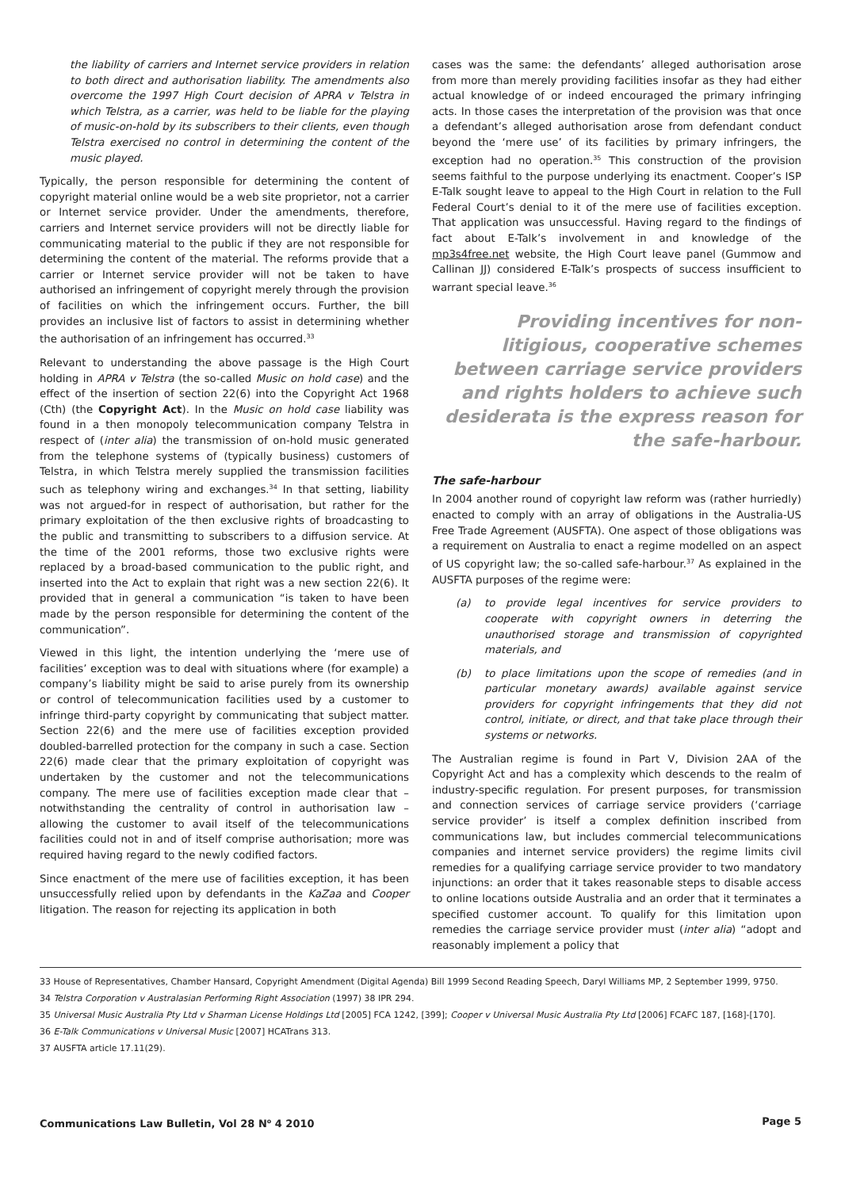the liability of carriers and Internet service providers in relation to both direct and authorisation liability. The amendments also overcome the 1997 High Court decision of APRA v Telstra in which Telstra, as a carrier, was held to be liable for the playing of music-on-hold by its subscribers to their clients, even though Telstra exercised no control in determining the content of the music played.
Typically, the person responsible for determining the content of copyright material online would be a web site proprietor, not a carrier or Internet service provider. Under the amendments, therefore, carriers and Internet service providers will not be directly liable for communicating material to the public if they are not responsible for determining the content of the material. The reforms provide that a carrier or Internet service provider will not be taken to have authorised an infringement of copyright merely through the provision of facilities on which the infringement occurs. Further, the bill provides an inclusive list of factors to assist in determining whether the authorisation of an infringement has occurred.<sup>33</sup>
Relevant to understanding the above passage is the High Court holding in APRA v Telstra (the so-called Music on hold case) and the effect of the insertion of section 22(6) into the Copyright Act 1968 (Cth) (the Copyright Act). In the Music on hold case liability was found in a then monopoly telecommunication company Telstra in respect of (inter alia) the transmission of on-hold music generated from the telephone systems of (typically business) customers of Telstra, in which Telstra merely supplied the transmission facilities such as telephony wiring and exchanges.<sup>34</sup> In that setting, liability was not argued-for in respect of authorisation, but rather for the primary exploitation of the then exclusive rights of broadcasting to the public and transmitting to subscribers to a diffusion service. At the time of the 2001 reforms, those two exclusive rights were replaced by a broad-based communication to the public right, and inserted into the Act to explain that right was a new section 22(6). It provided that in general a communication “is taken to have been made by the person responsible for determining the content of the communication”.
Viewed in this light, the intention underlying the ‘mere use of facilities’ exception was to deal with situations where (for example) a company’s liability might be said to arise purely from its ownership or control of telecommunication facilities used by a customer to infringe third-party copyright by communicating that subject matter. Section 22(6) and the mere use of facilities exception provided doubled-barrelled protection for the company in such a case. Section 22(6) made clear that the primary exploitation of copyright was undertaken by the customer and not the telecommunications company. The mere use of facilities exception made clear that – notwithstanding the centrality of control in authorisation law – allowing the customer to avail itself of the telecommunications facilities could not in and of itself comprise authorisation; more was required having regard to the newly codified factors.
Since enactment of the mere use of facilities exception, it has been unsuccessfully relied upon by defendants in the KaZaa and Cooper litigation. The reason for rejecting its application in both
cases was the same: the defendants’ alleged authorisation arose from more than merely providing facilities insofar as they had either actual knowledge of or indeed encouraged the primary infringing acts. In those cases the interpretation of the provision was that once a defendant’s alleged authorisation arose from defendant conduct beyond the ‘mere use’ of its facilities by primary infringers, the exception had no operation.<sup>35</sup> This construction of the provision seems faithful to the purpose underlying its enactment. Cooper’s ISP E-Talk sought leave to appeal to the High Court in relation to the Full Federal Court’s denial to it of the mere use of facilities exception. That application was unsuccessful. Having regard to the findings of fact about E-Talk’s involvement in and knowledge of the mp3s4free.net website, the High Court leave panel (Gummow and Callinan JJ) considered E-Talk’s prospects of success insufficient to warrant special leave.<sup>36</sup>
Providing incentives for non-litigious, cooperative schemes between carriage service providers and rights holders to achieve such desiderata is the express reason for the safe-harbour.
The safe-harbour
In 2004 another round of copyright law reform was (rather hurriedly) enacted to comply with an array of obligations in the Australia-US Free Trade Agreement (AUSFTA). One aspect of those obligations was a requirement on Australia to enact a regime modelled on an aspect of US copyright law; the so-called safe-harbour.<sup>37</sup> As explained in the AUSFTA purposes of the regime were:
(a) to provide legal incentives for service providers to cooperate with copyright owners in deterring the unauthorised storage and transmission of copyrighted materials, and
(b) to place limitations upon the scope of remedies (and in particular monetary awards) available against service providers for copyright infringements that they did not control, initiate, or direct, and that take place through their systems or networks.
The Australian regime is found in Part V, Division 2AA of the Copyright Act and has a complexity which descends to the realm of industry-specific regulation. For present purposes, for transmission and connection services of carriage service providers (‘carriage service provider’ is itself a complex definition inscribed from communications law, but includes commercial telecommunications companies and internet service providers) the regime limits civil remedies for a qualifying carriage service provider to two mandatory injunctions: an order that it takes reasonable steps to disable access to online locations outside Australia and an order that it terminates a specified customer account. To qualify for this limitation upon remedies the carriage service provider must (inter alia) “adopt and reasonably implement a policy that
33 House of Representatives, Chamber Hansard, Copyright Amendment (Digital Agenda) Bill 1999 Second Reading Speech, Daryl Williams MP, 2 September 1999, 9750.
34 Telstra Corporation v Australasian Performing Right Association (1997) 38 IPR 294.
35 Universal Music Australia Pty Ltd v Sharman License Holdings Ltd [2005] FCA 1242, [399]; Cooper v Universal Music Australia Pty Ltd [2006] FCAFC 187, [168]-[170].
36 E-Talk Communications v Universal Music [2007] HCATrans 313.
37 AUSFTA article 17.11(29).
Communications Law Bulletin, Vol 28 N<sup>o</sup> 4 2010 Page 5